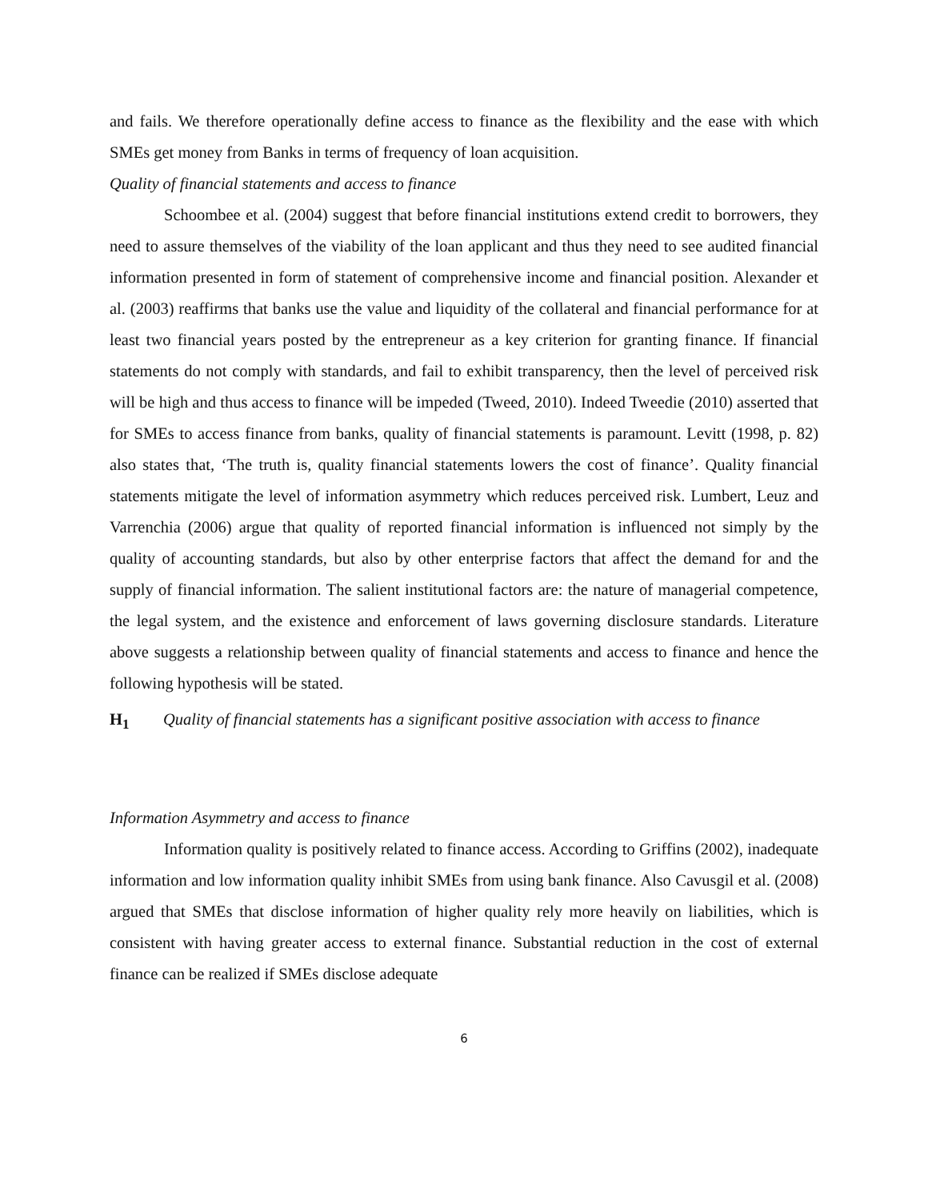and fails. We therefore operationally define access to finance as the flexibility and the ease with which SMEs get money from Banks in terms of frequency of loan acquisition.
Quality of financial statements and access to finance
Schoombee et al. (2004) suggest that before financial institutions extend credit to borrowers, they need to assure themselves of the viability of the loan applicant and thus they need to see audited financial information presented in form of statement of comprehensive income and financial position. Alexander et al. (2003) reaffirms that banks use the value and liquidity of the collateral and financial performance for at least two financial years posted by the entrepreneur as a key criterion for granting finance. If financial statements do not comply with standards, and fail to exhibit transparency, then the level of perceived risk will be high and thus access to finance will be impeded (Tweed, 2010). Indeed Tweedie (2010) asserted that for SMEs to access finance from banks, quality of financial statements is paramount. Levitt (1998, p. 82) also states that, ‘The truth is, quality financial statements lowers the cost of finance’. Quality financial statements mitigate the level of information asymmetry which reduces perceived risk. Lumbert, Leuz and Varrenchia (2006) argue that quality of reported financial information is influenced not simply by the quality of accounting standards, but also by other enterprise factors that affect the demand for and the supply of financial information. The salient institutional factors are: the nature of managerial competence, the legal system, and the existence and enforcement of laws governing disclosure standards. Literature above suggests a relationship between quality of financial statements and access to finance and hence the following hypothesis will be stated.
H<sub>1</sub> Quality of financial statements has a significant positive association with access to finance
Information Asymmetry and access to finance
Information quality is positively related to finance access. According to Griffins (2002), inadequate information and low information quality inhibit SMEs from using bank finance. Also Cavusgil et al. (2008) argued that SMEs that disclose information of higher quality rely more heavily on liabilities, which is consistent with having greater access to external finance. Substantial reduction in the cost of external finance can be realized if SMEs disclose adequate
6